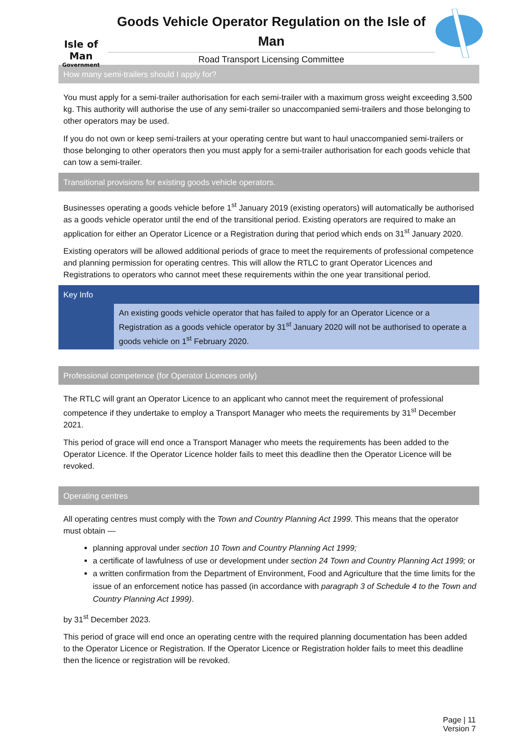Isle of Man
Government
Goods Vehicle Operator Regulation on the Isle of Man
Road Transport Licensing Committee
How many semi-trailers should I apply for?
You must apply for a semi-trailer authorisation for each semi-trailer with a maximum gross weight exceeding 3,500 kg. This authority will authorise the use of any semi-trailer so unaccompanied semi-trailers and those belonging to other operators may be used.
If you do not own or keep semi-trailers at your operating centre but want to haul unaccompanied semi-trailers or those belonging to other operators then you must apply for a semi-trailer authorisation for each goods vehicle that can tow a semi-trailer.
Transitional provisions for existing goods vehicle operators.
Businesses operating a goods vehicle before 1<sup>st</sup> January 2019 (existing operators) will automatically be authorised as a goods vehicle operator until the end of the transitional period. Existing operators are required to make an application for either an Operator Licence or a Registration during that period which ends on 31<sup>st</sup> January 2020.
Existing operators will be allowed additional periods of grace to meet the requirements of professional competence and planning permission for operating centres. This will allow the RTLC to grant Operator Licences and Registrations to operators who cannot meet these requirements within the one year transitional period.
Key Info
An existing goods vehicle operator that has failed to apply for an Operator Licence or a Registration as a goods vehicle operator by 31<sup>st</sup> January 2020 will not be authorised to operate a goods vehicle on 1<sup>st</sup> February 2020.
Professional competence (for Operator Licences only)
The RTLC will grant an Operator Licence to an applicant who cannot meet the requirement of professional competence if they undertake to employ a Transport Manager who meets the requirements by 31<sup>st</sup> December 2021.
This period of grace will end once a Transport Manager who meets the requirements has been added to the Operator Licence. If the Operator Licence holder fails to meet this deadline then the Operator Licence will be revoked.
Operating centres
All operating centres must comply with the Town and Country Planning Act 1999. This means that the operator must obtain —
planning approval under section 10 Town and Country Planning Act 1999;
a certificate of lawfulness of use or development under section 24 Town and Country Planning Act 1999; or
a written confirmation from the Department of Environment, Food and Agriculture that the time limits for the issue of an enforcement notice has passed (in accordance with paragraph 3 of Schedule 4 to the Town and Country Planning Act 1999).
by 31<sup>st</sup> December 2023.
This period of grace will end once an operating centre with the required planning documentation has been added to the Operator Licence or Registration. If the Operator Licence or Registration holder fails to meet this deadline then the licence or registration will be revoked.
Page | 11
Version 7